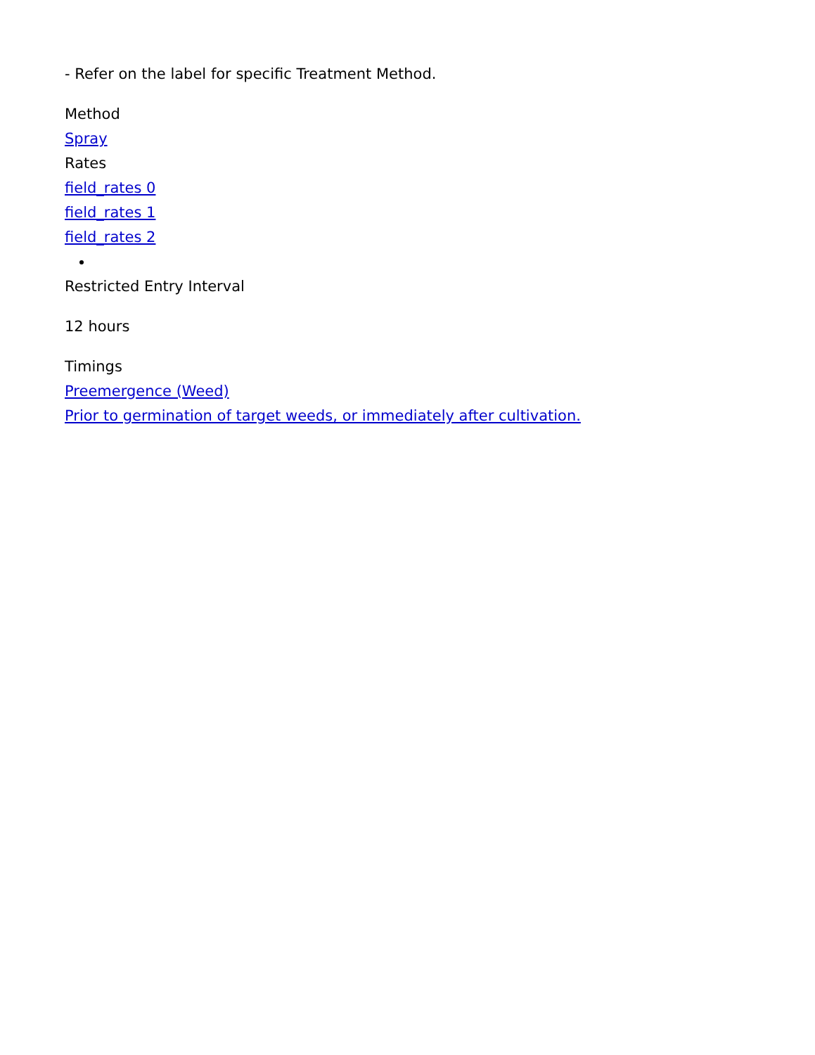- Refer on the label for specific Treatment Method.
Method
Spray
Rates
field_rates 0
field_rates 1
field_rates 2
Restricted Entry Interval
12 hours
Timings
Preemergence (Weed)
Prior to germination of target weeds, or immediately after cultivation.